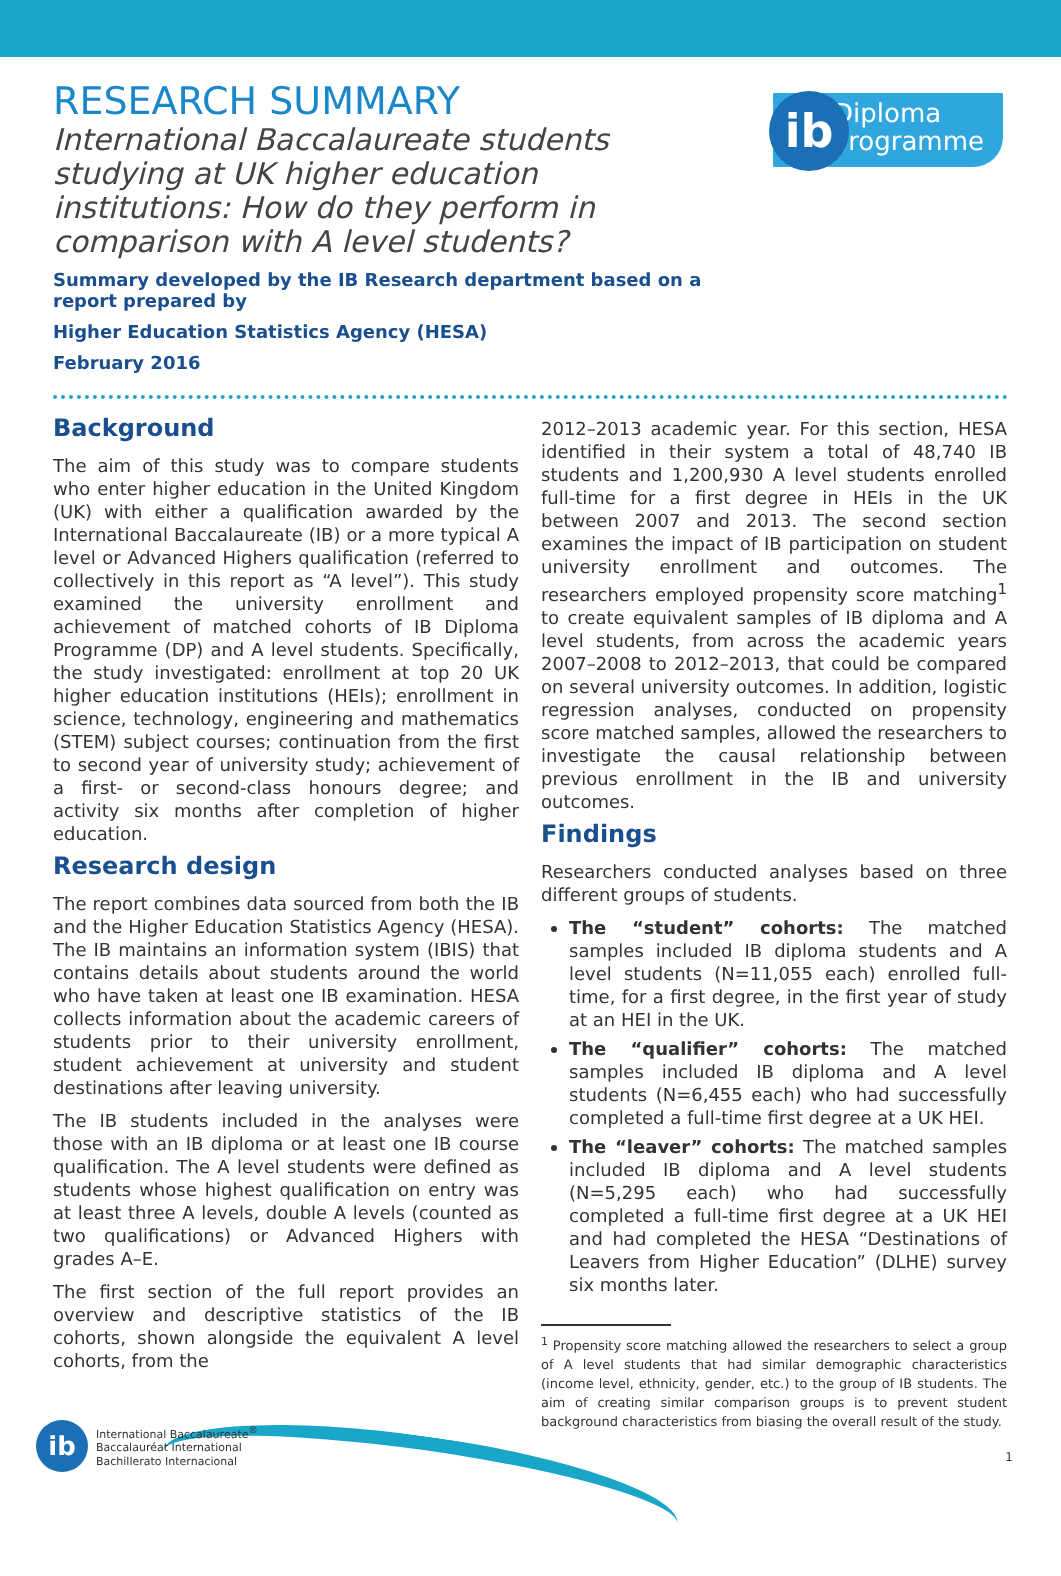ib
Diploma
Programme
RESEARCH SUMMARY
International Baccalaureate students studying at UK higher education institutions: How do they perform in comparison with A level students?
Summary developed by the IB Research department based on a report prepared by
Higher Education Statistics Agency (HESA)
February 2016
Background
The aim of this study was to compare students who enter higher education in the United Kingdom (UK) with either a qualification awarded by the International Baccalaureate (IB) or a more typical A level or Advanced Highers qualification (referred to collectively in this report as “A level”). This study examined the university enrollment and achievement of matched cohorts of IB Diploma Programme (DP) and A level students. Specifically, the study investigated: enrollment at top 20 UK higher education institutions (HEIs); enrollment in science, technology, engineering and mathematics (STEM) subject courses; continuation from the first to second year of university study; achievement of a first- or second-class honours degree; and activity six months after completion of higher education.
Research design
The report combines data sourced from both the IB and the Higher Education Statistics Agency (HESA). The IB maintains an information system (IBIS) that contains details about students around the world who have taken at least one IB examination. HESA collects information about the academic careers of students prior to their university enrollment, student achievement at university and student destinations after leaving university.
The IB students included in the analyses were those with an IB diploma or at least one IB course qualification. The A level students were defined as students whose highest qualification on entry was at least three A levels, double A levels (counted as two qualifications) or Advanced Highers with grades A–E.
The first section of the full report provides an overview and descriptive statistics of the IB cohorts, shown alongside the equivalent A level cohorts, from the
2012–2013 academic year. For this section, HESA identified in their system a total of 48,740 IB students and 1,200,930 A level students enrolled full-time for a first degree in HEIs in the UK between 2007 and 2013. The second section examines the impact of IB participation on student university enrollment and outcomes. The researchers employed propensity score matching<sup>1</sup> to create equivalent samples of IB diploma and A level students, from across the academic years 2007–2008 to 2012–2013, that could be compared on several university outcomes. In addition, logistic regression analyses, conducted on propensity score matched samples, allowed the researchers to investigate the causal relationship between previous enrollment in the IB and university outcomes.
Findings
Researchers conducted analyses based on three different groups of students.
The “student” cohorts: The matched samples included IB diploma students and A level students (N=11,055 each) enrolled full-time, for a first degree, in the first year of study at an HEI in the UK.
The “qualifier” cohorts: The matched samples included IB diploma and A level students (N=6,455 each) who had successfully completed a full-time first degree at a UK HEI.
The “leaver” cohorts: The matched samples included IB diploma and A level students (N=5,295 each) who had successfully completed a full-time first degree at a UK HEI and had completed the HESA “Destinations of Leavers from Higher Education” (DLHE) survey six months later.
<sup>1</sup> Propensity score matching allowed the researchers to select a group of A level students that had similar demographic characteristics (income level, ethnicity, gender, etc.) to the group of IB students. The aim of creating similar comparison groups is to prevent student background characteristics from biasing the overall result of the study.
ib
International Baccalaureate<sup>®</sup>
Baccalauréat International
Bachillerato Internacional
1